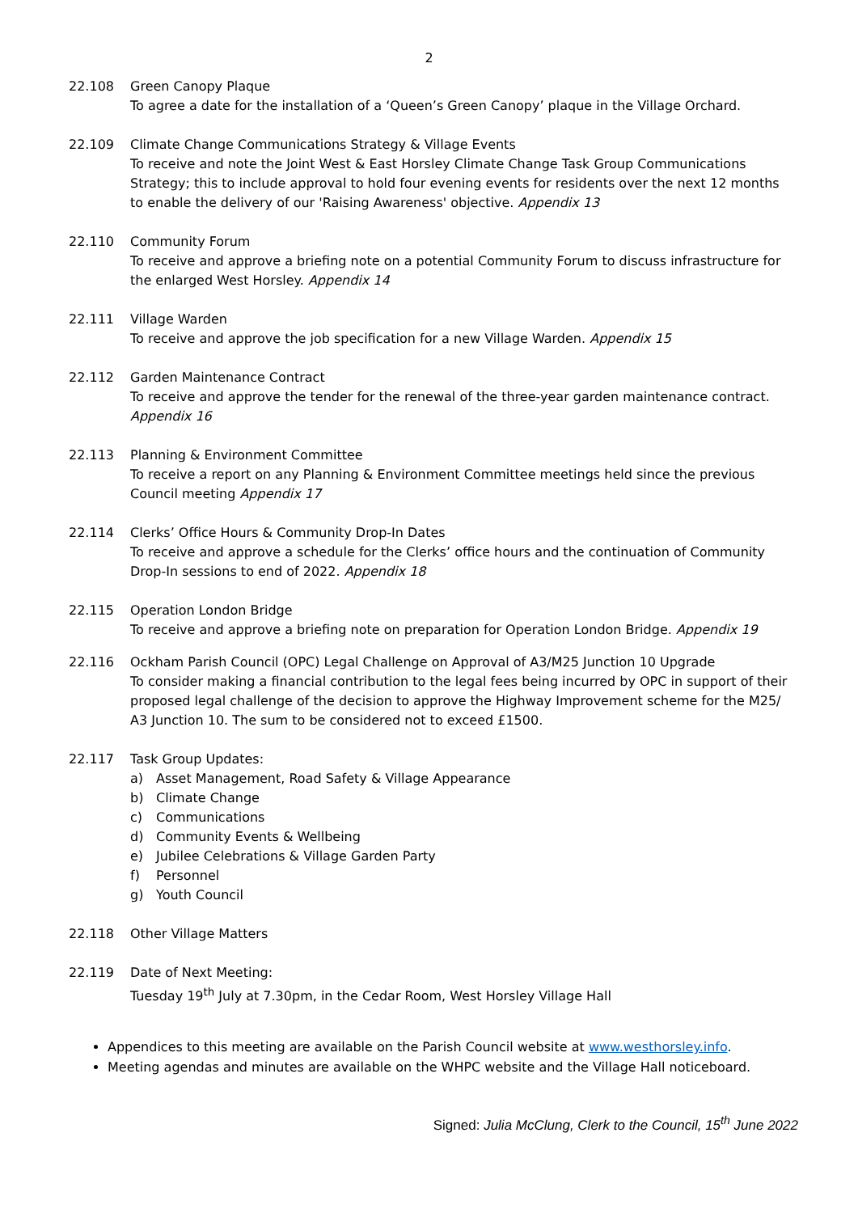2
22.108 Green Canopy Plaque
To agree a date for the installation of a ‘Queen’s Green Canopy’ plaque in the Village Orchard.
22.109 Climate Change Communications Strategy & Village Events
To receive and note the Joint West & East Horsley Climate Change Task Group Communications Strategy; this to include approval to hold four evening events for residents over the next 12 months to enable the delivery of our 'Raising Awareness' objective. Appendix 13
22.110 Community Forum
To receive and approve a briefing note on a potential Community Forum to discuss infrastructure for the enlarged West Horsley. Appendix 14
22.111 Village Warden
To receive and approve the job specification for a new Village Warden. Appendix 15
22.112 Garden Maintenance Contract
To receive and approve the tender for the renewal of the three-year garden maintenance contract. Appendix 16
22.113 Planning & Environment Committee
To receive a report on any Planning & Environment Committee meetings held since the previous Council meeting Appendix 17
22.114 Clerks’ Office Hours & Community Drop-In Dates
To receive and approve a schedule for the Clerks’ office hours and the continuation of Community Drop-In sessions to end of 2022. Appendix 18
22.115 Operation London Bridge
To receive and approve a briefing note on preparation for Operation London Bridge. Appendix 19
22.116 Ockham Parish Council (OPC) Legal Challenge on Approval of A3/M25 Junction 10 Upgrade
To consider making a financial contribution to the legal fees being incurred by OPC in support of their proposed legal challenge of the decision to approve the Highway Improvement scheme for the M25/ A3 Junction 10. The sum to be considered not to exceed £1500.
22.117 Task Group Updates:
a) Asset Management, Road Safety & Village Appearance
b) Climate Change
c) Communications
d) Community Events & Wellbeing
e) Jubilee Celebrations & Village Garden Party
f) Personnel
g) Youth Council
22.118 Other Village Matters
22.119 Date of Next Meeting:
Tuesday 19<sup>th</sup> July at 7.30pm, in the Cedar Room, West Horsley Village Hall
Appendices to this meeting are available on the Parish Council website at www.westhorsley.info.
Meeting agendas and minutes are available on the WHPC website and the Village Hall noticeboard.
Signed: Julia McClung, Clerk to the Council, 15<sup>th</sup> June 2022